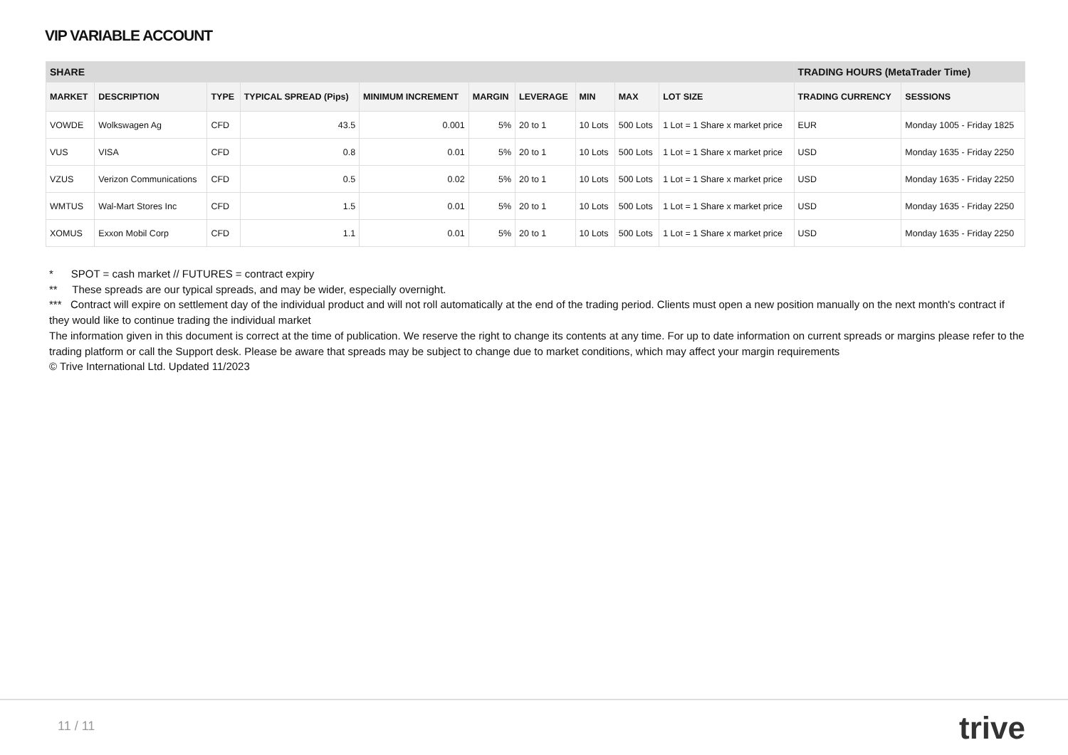VIP VARIABLE ACCOUNT
| SHARE | | | | | | | | | | TRADING HOURS (MetaTrader Time) | |
| --- | --- | --- | --- | --- | --- | --- | --- | --- | --- | --- | --- |
| MARKET | DESCRIPTION | TYPE | TYPICAL SPREAD (Pips) | MINIMUM INCREMENT | MARGIN | LEVERAGE | MIN | MAX | LOT SIZE | TRADING CURRENCY | SESSIONS |
| VOWDE | Wolkswagen Ag | CFD | 43.5 | 0.001 | 5% | 20 to 1 | 10 Lots | 500 Lots | 1 Lot = 1 Share x market price | EUR | Monday 1005 - Friday 1825 |
| VUS | VISA | CFD | 0.8 | 0.01 | 5% | 20 to 1 | 10 Lots | 500 Lots | 1 Lot = 1 Share x market price | USD | Monday 1635 - Friday 2250 |
| VZUS | Verizon Communications | CFD | 0.5 | 0.02 | 5% | 20 to 1 | 10 Lots | 500 Lots | 1 Lot = 1 Share x market price | USD | Monday 1635 - Friday 2250 |
| WMTUS | Wal-Mart Stores Inc | CFD | 1.5 | 0.01 | 5% | 20 to 1 | 10 Lots | 500 Lots | 1 Lot = 1 Share x market price | USD | Monday 1635 - Friday 2250 |
| XOMUS | Exxon Mobil Corp | CFD | 1.1 | 0.01 | 5% | 20 to 1 | 10 Lots | 500 Lots | 1 Lot = 1 Share x market price | USD | Monday 1635 - Friday 2250 |
* SPOT = cash market // FUTURES = contract expiry
** These spreads are our typical spreads, and may be wider, especially overnight.
*** Contract will expire on settlement day of the individual product and will not roll automatically at the end of the trading period. Clients must open a new position manually on the next month's contract if they would like to continue trading the individual market
The information given in this document is correct at the time of publication. We reserve the right to change its contents at any time. For up to date information on current spreads or margins please refer to the trading platform or call the Support desk. Please be aware that spreads may be subject to change due to market conditions, which may affect your margin requirements
© Trive International Ltd. Updated 11/2023
11 / 11 trive